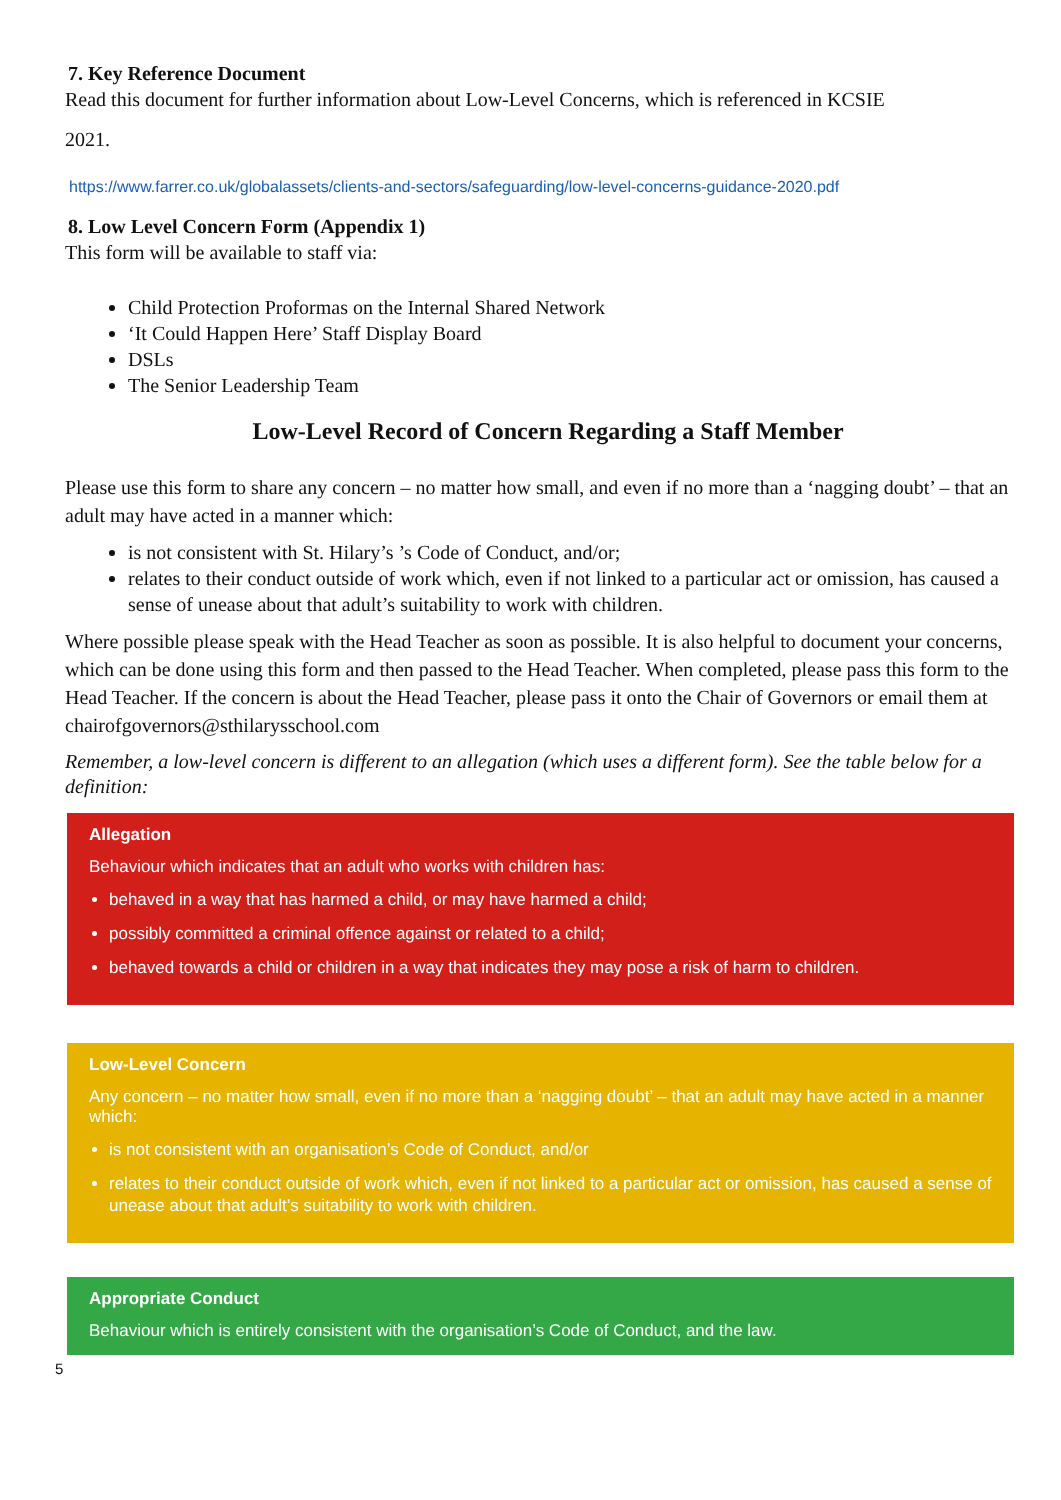7. Key Reference Document
Read this document for further information about Low-Level Concerns, which is referenced in KCSIE
2021.
https://www.farrer.co.uk/globalassets/clients-and-sectors/safeguarding/low-level-concerns-guidance-2020.pdf
8. Low Level Concern Form (Appendix 1)
This form will be available to staff via:
Child Protection Proformas on the Internal Shared Network
‘It Could Happen Here’ Staff Display Board
DSLs
The Senior Leadership Team
Low-Level Record of Concern Regarding a Staff Member
Please use this form to share any concern – no matter how small, and even if no more than a ‘nagging doubt’ – that an adult may have acted in a manner which:
is not consistent with St. Hilary’s ’s Code of Conduct, and/or;
relates to their conduct outside of work which, even if not linked to a particular act or omission, has caused a sense of unease about that adult’s suitability to work with children.
Where possible please speak with the Head Teacher as soon as possible. It is also helpful to document your concerns, which can be done using this form and then passed to the Head Teacher. When completed, please pass this form to the Head Teacher. If the concern is about the Head Teacher, please pass it onto the Chair of Governors or email them at chairofgovernors@sthilarysschool.com
Remember, a low-level concern is different to an allegation (which uses a different form). See the table below for a definition:
Allegation
Behaviour which indicates that an adult who works with children has:
behaved in a way that has harmed a child, or may have harmed a child;
possibly committed a criminal offence against or related to a child;
behaved towards a child or children in a way that indicates they may pose a risk of harm to children.
Low-Level Concern
Any concern – no matter how small, even if no more than a ‘nagging doubt’ – that an adult may have acted in a manner which:
is not consistent with an organisation’s Code of Conduct, and/or
relates to their conduct outside of work which, even if not linked to a particular act or omission, has caused a sense of unease about that adult’s suitability to work with children.
Appropriate Conduct
Behaviour which is entirely consistent with the organisation’s Code of Conduct, and the law.
5